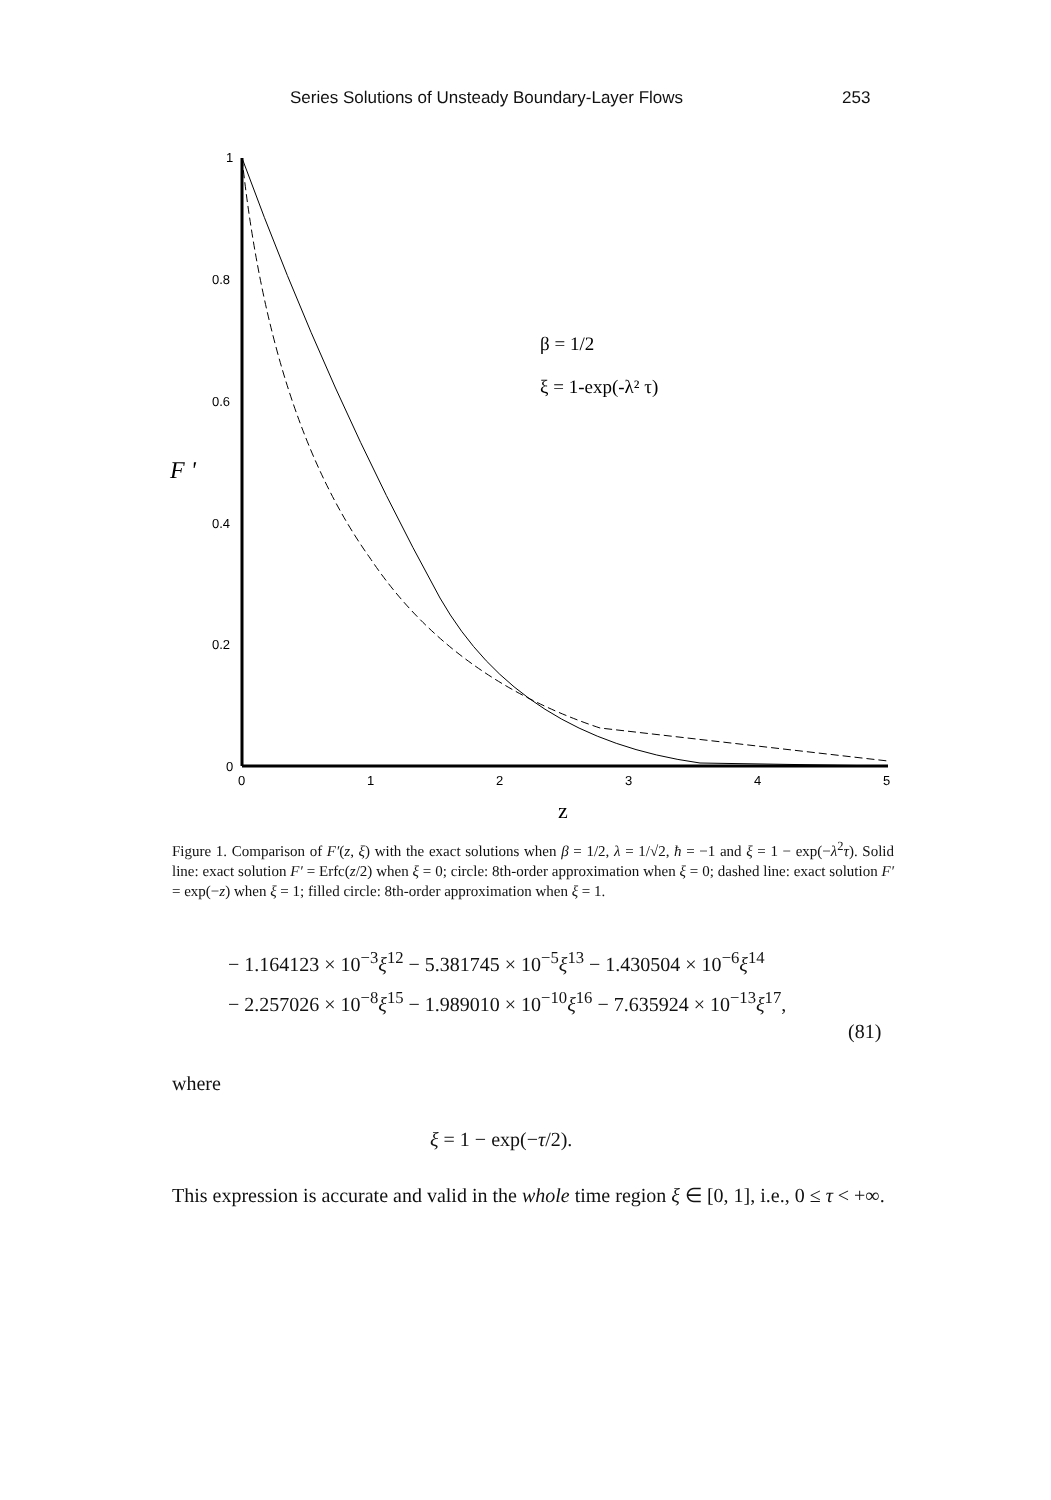Series Solutions of Unsteady Boundary-Layer Flows 253
1
0.8
0.6
0.4
0.2
0
0
1
2
3
4
5
F '
z
β = 1/2
ξ = 1-exp(-λ² τ)
Figure 1. Comparison of F′(z, ξ) with the exact solutions when β = 1/2, λ = 1/√2, ħ = −1 and ξ = 1 − exp(−λ<sup>2</sup>τ). Solid line: exact solution F′ = Erfc(z/2) when ξ = 0; circle: 8th-order approximation when ξ = 0; dashed line: exact solution F′ = exp(−z) when ξ = 1; filled circle: 8th-order approximation when ξ = 1.
− 1.164123 × 10<sup>−3</sup>ξ<sup>12</sup> − 5.381745 × 10<sup>−5</sup>ξ<sup>13</sup> − 1.430504 × 10<sup>−6</sup>ξ<sup>14</sup>
− 2.257026 × 10<sup>−8</sup>ξ<sup>15</sup> − 1.989010 × 10<sup>−10</sup>ξ<sup>16</sup> − 7.635924 × 10<sup>−13</sup>ξ<sup>17</sup>,
(81)
where
ξ = 1 − exp(−τ/2).
This expression is accurate and valid in the whole time region ξ ∈ [0, 1], i.e., 0 ≤ τ < +∞.